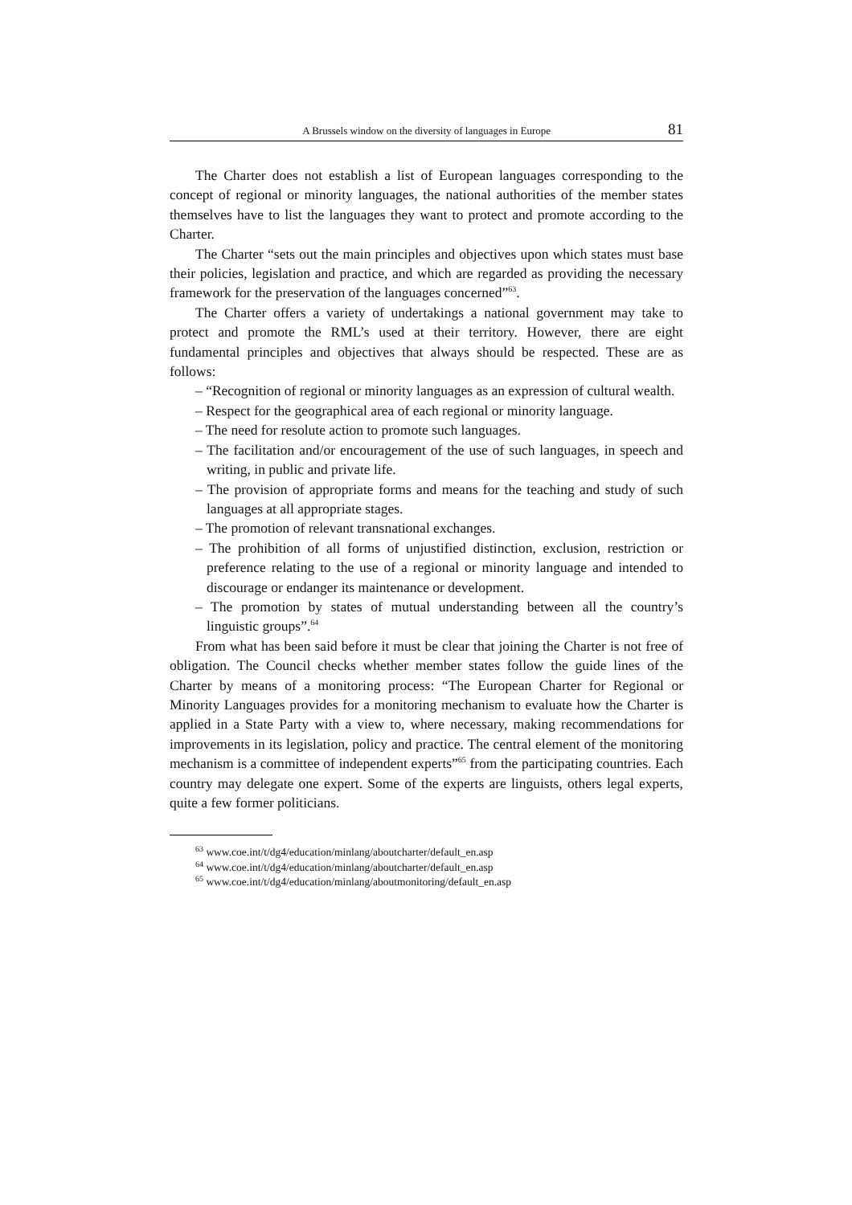A Brussels window on the diversity of languages in Europe 81
The Charter does not establish a list of European languages corresponding to the concept of regional or minority languages, the national authorities of the member states themselves have to list the languages they want to protect and promote according to the Charter.
The Charter “sets out the main principles and objectives upon which states must base their policies, legislation and practice, and which are regarded as providing the necessary framework for the preservation of the languages concerned”<sup>63</sup>.
The Charter offers a variety of undertakings a national government may take to protect and promote the RML’s used at their territory. However, there are eight fundamental principles and objectives that always should be respected. These are as follows:
– “Recognition of regional or minority languages as an expression of cultural wealth.
– Respect for the geographical area of each regional or minority language.
– The need for resolute action to promote such languages.
– The facilitation and/or encouragement of the use of such languages, in speech and writing, in public and private life.
– The provision of appropriate forms and means for the teaching and study of such languages at all appropriate stages.
– The promotion of relevant transnational exchanges.
– The prohibition of all forms of unjustified distinction, exclusion, restriction or preference relating to the use of a regional or minority language and intended to discourage or endanger its maintenance or development.
– The promotion by states of mutual understanding between all the country’s linguistic groups”.<sup>64</sup>
From what has been said before it must be clear that joining the Charter is not free of obligation. The Council checks whether member states follow the guide lines of the Charter by means of a monitoring process: “The European Charter for Regional or Minority Languages provides for a monitoring mechanism to evaluate how the Charter is applied in a State Party with a view to, where necessary, making recommendations for improvements in its legislation, policy and practice. The central element of the monitoring mechanism is a committee of independent experts”<sup>65</sup> from the participating countries. Each country may delegate one expert. Some of the experts are linguists, others legal experts, quite a few former politicians.
<sup>63</sup> www.coe.int/t/dg4/education/minlang/aboutcharter/default_en.asp
<sup>64</sup> www.coe.int/t/dg4/education/minlang/aboutcharter/default_en.asp
<sup>65</sup> www.coe.int/t/dg4/education/minlang/aboutmonitoring/default_en.asp